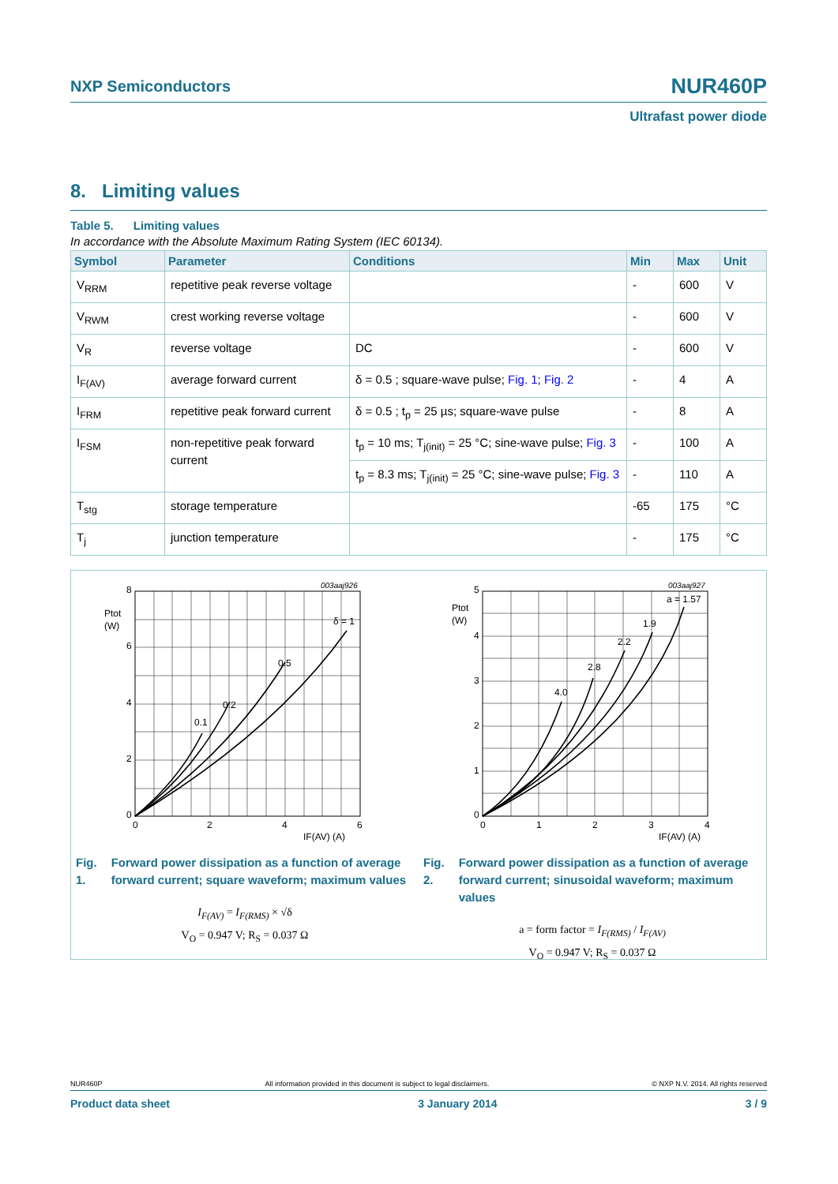NXP Semiconductors NUR460P
Ultrafast power diode
8. Limiting values
Table 5. Limiting values
In accordance with the Absolute Maximum Rating System (IEC 60134).
| Symbol | Parameter | Conditions | Min | Max | Unit |
| --- | --- | --- | --- | --- | --- |
| V<sub>RRM</sub> | repetitive peak reverse voltage | | - | 600 | V |
| V<sub>RWM</sub> | crest working reverse voltage | | - | 600 | V |
| V<sub>R</sub> | reverse voltage | DC | - | 600 | V |
| I<sub>F(AV)</sub> | average forward current | δ = 0.5 ; square-wave pulse; Fig. 1 ; Fig. 2 | - | 4 | A |
| I<sub>FRM</sub> | repetitive peak forward current | δ = 0.5 ; t<sub>p</sub> = 25 µs; square-wave pulse | - | 8 | A |
| I<sub>FSM</sub> | non-repetitive peak forward current | t<sub>p</sub> = 10 ms; T<sub>j(init)</sub> = 25 °C; sine-wave pulse; Fig. 3 | - | 100 | A |
| | | t<sub>p</sub> = 8.3 ms; T<sub>j(init)</sub> = 25 °C; sine-wave pulse; Fig. 3 | - | 110 | A |
| T<sub>stg</sub> | storage temperature | | -65 | 175 | °C |
| T<sub>j</sub> | junction temperature | | - | 175 | °C |
003aaj926
8
6
4
2
0
0
2
4
6
Ptot
(W)
0.1
0.2
0.5
δ = 1
IF(AV) (A)
Fig. 1. Forward power dissipation as a function of average forward current; square waveform; maximum values
I<sub>F(AV)</sub> = I<sub>F(RMS)</sub> × √δ
V<sub>O</sub> = 0.947 V; R<sub>S</sub> = 0.037 Ω
003aaj927
5
4
3
2
1
0
0
1
2
3
4
Ptot
(W)
4.0
2.8
2.2
1.9
a = 1.57
IF(AV) (A)
Fig. 2. Forward power dissipation as a function of average forward current; sinusoidal waveform; maximum values
a = form factor = I<sub>F(RMS)</sub> / I<sub>F(AV)</sub>
V<sub>O</sub> = 0.947 V; R<sub>S</sub> = 0.037 Ω
NUR460P All information provided in this document is subject to legal disclaimers. © NXP N.V. 2014. All rights reserved
Product data sheet 3 January 2014 3 / 9